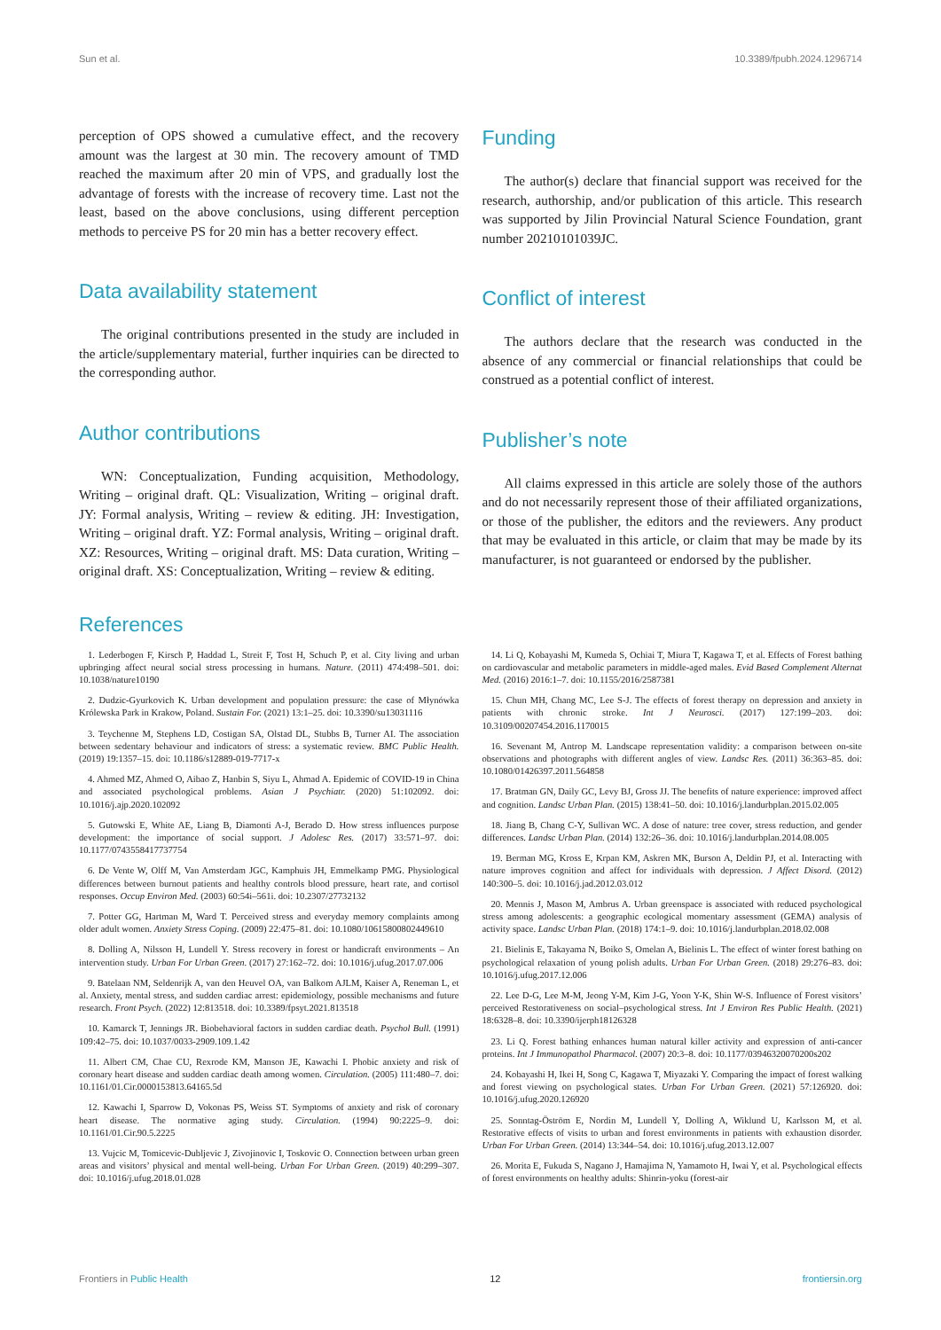Sun et al. 10.3389/fpubh.2024.1296714
perception of OPS showed a cumulative effect, and the recovery amount was the largest at 30 min. The recovery amount of TMD reached the maximum after 20 min of VPS, and gradually lost the advantage of forests with the increase of recovery time. Last not the least, based on the above conclusions, using different perception methods to perceive PS for 20 min has a better recovery effect.
Data availability statement
The original contributions presented in the study are included in the article/supplementary material, further inquiries can be directed to the corresponding author.
Author contributions
WN: Conceptualization, Funding acquisition, Methodology, Writing – original draft. QL: Visualization, Writing – original draft. JY: Formal analysis, Writing – review & editing. JH: Investigation, Writing – original draft. YZ: Formal analysis, Writing – original draft. XZ: Resources, Writing – original draft. MS: Data curation, Writing – original draft. XS: Conceptualization, Writing – review & editing.
Funding
The author(s) declare that financial support was received for the research, authorship, and/or publication of this article. This research was supported by Jilin Provincial Natural Science Foundation, grant number 20210101039JC.
Conflict of interest
The authors declare that the research was conducted in the absence of any commercial or financial relationships that could be construed as a potential conflict of interest.
Publisher’s note
All claims expressed in this article are solely those of the authors and do not necessarily represent those of their affiliated organizations, or those of the publisher, the editors and the reviewers. Any product that may be evaluated in this article, or claim that may be made by its manufacturer, is not guaranteed or endorsed by the publisher.
References
1. Lederbogen F, Kirsch P, Haddad L, Streit F, Tost H, Schuch P, et al. City living and urban upbringing affect neural social stress processing in humans. Nature. (2011) 474:498–501. doi: 10.1038/nature10190
2. Dudzic-Gyurkovich K. Urban development and population pressure: the case of Młynówka Królewska Park in Krakow, Poland. Sustain For. (2021) 13:1–25. doi: 10.3390/su13031116
3. Teychenne M, Stephens LD, Costigan SA, Olstad DL, Stubbs B, Turner AI. The association between sedentary behaviour and indicators of stress: a systematic review. BMC Public Health. (2019) 19:1357–15. doi: 10.1186/s12889-019-7717-x
4. Ahmed MZ, Ahmed O, Aibao Z, Hanbin S, Siyu L, Ahmad A. Epidemic of COVID-19 in China and associated psychological problems. Asian J Psychiatr. (2020) 51:102092. doi: 10.1016/j.ajp.2020.102092
5. Gutowski E, White AE, Liang B, Diamonti A-J, Berado D. How stress influences purpose development: the importance of social support. J Adolesc Res. (2017) 33:571–97. doi: 10.1177/0743558417737754
6. De Vente W, Olff M, Van Amsterdam JGC, Kamphuis JH, Emmelkamp PMG. Physiological differences between burnout patients and healthy controls blood pressure, heart rate, and cortisol responses. Occup Environ Med. (2003) 60:54i–561i. doi: 10.2307/27732132
7. Potter GG, Hartman M, Ward T. Perceived stress and everyday memory complaints among older adult women. Anxiety Stress Coping. (2009) 22:475–81. doi: 10.1080/10615800802449610
8. Dolling A, Nilsson H, Lundell Y. Stress recovery in forest or handicraft environments – An intervention study. Urban For Urban Green. (2017) 27:162–72. doi: 10.1016/j.ufug.2017.07.006
9. Batelaan NM, Seldenrijk A, van den Heuvel OA, van Balkom AJLM, Kaiser A, Reneman L, et al. Anxiety, mental stress, and sudden cardiac arrest: epidemiology, possible mechanisms and future research. Front Psych. (2022) 12:813518. doi: 10.3389/fpsyt.2021.813518
10. Kamarck T, Jennings JR. Biobehavioral factors in sudden cardiac death. Psychol Bull. (1991) 109:42–75. doi: 10.1037/0033-2909.109.1.42
11. Albert CM, Chae CU, Rexrode KM, Manson JE, Kawachi I. Phobic anxiety and risk of coronary heart disease and sudden cardiac death among women. Circulation. (2005) 111:480–7. doi: 10.1161/01.Cir.0000153813.64165.5d
12. Kawachi I, Sparrow D, Vokonas PS, Weiss ST. Symptoms of anxiety and risk of coronary heart disease. The normative aging study. Circulation. (1994) 90:2225–9. doi: 10.1161/01.Cir.90.5.2225
13. Vujcic M, Tomicevic-Dubljevic J, Zivojinovic I, Toskovic O. Connection between urban green areas and visitors’ physical and mental well-being. Urban For Urban Green. (2019) 40:299–307. doi: 10.1016/j.ufug.2018.01.028
14. Li Q, Kobayashi M, Kumeda S, Ochiai T, Miura T, Kagawa T, et al. Effects of Forest bathing on cardiovascular and metabolic parameters in middle-aged males. Evid Based Complement Alternat Med. (2016) 2016:1–7. doi: 10.1155/2016/2587381
15. Chun MH, Chang MC, Lee S-J. The effects of forest therapy on depression and anxiety in patients with chronic stroke. Int J Neurosci. (2017) 127:199–203. doi: 10.3109/00207454.2016.1170015
16. Sevenant M, Antrop M. Landscape representation validity: a comparison between on-site observations and photographs with different angles of view. Landsc Res. (2011) 36:363–85. doi: 10.1080/01426397.2011.564858
17. Bratman GN, Daily GC, Levy BJ, Gross JJ. The benefits of nature experience: improved affect and cognition. Landsc Urban Plan. (2015) 138:41–50. doi: 10.1016/j.landurbplan.2015.02.005
18. Jiang B, Chang C-Y, Sullivan WC. A dose of nature: tree cover, stress reduction, and gender differences. Landsc Urban Plan. (2014) 132:26–36. doi: 10.1016/j.landurbplan.2014.08.005
19. Berman MG, Kross E, Krpan KM, Askren MK, Burson A, Deldin PJ, et al. Interacting with nature improves cognition and affect for individuals with depression. J Affect Disord. (2012) 140:300–5. doi: 10.1016/j.jad.2012.03.012
20. Mennis J, Mason M, Ambrus A. Urban greenspace is associated with reduced psychological stress among adolescents: a geographic ecological momentary assessment (GEMA) analysis of activity space. Landsc Urban Plan. (2018) 174:1–9. doi: 10.1016/j.landurbplan.2018.02.008
21. Bielinis E, Takayama N, Boiko S, Omelan A, Bielinis L. The effect of winter forest bathing on psychological relaxation of young polish adults. Urban For Urban Green. (2018) 29:276–83. doi: 10.1016/j.ufug.2017.12.006
22. Lee D-G, Lee M-M, Jeong Y-M, Kim J-G, Yoon Y-K, Shin W-S. Influence of Forest visitors’ perceived Restorativeness on social–psychological stress. Int J Environ Res Public Health. (2021) 18:6328–8. doi: 10.3390/ijerph18126328
23. Li Q. Forest bathing enhances human natural killer activity and expression of anti-cancer proteins. Int J Immunopathol Pharmacol. (2007) 20:3–8. doi: 10.1177/03946320070200s202
24. Kobayashi H, Ikei H, Song C, Kagawa T, Miyazaki Y. Comparing the impact of forest walking and forest viewing on psychological states. Urban For Urban Green. (2021) 57:126920. doi: 10.1016/j.ufug.2020.126920
25. Sonntag-Öström E, Nordin M, Lundell Y, Dolling A, Wiklund U, Karlsson M, et al. Restorative effects of visits to urban and forest environments in patients with exhaustion disorder. Urban For Urban Green. (2014) 13:344–54. doi: 10.1016/j.ufug.2013.12.007
26. Morita E, Fukuda S, Nagano J, Hamajima N, Yamamoto H, Iwai Y, et al. Psychological effects of forest environments on healthy adults: Shinrin-yoku (forest-air
Frontiers in Public Health 12 frontiersin.org